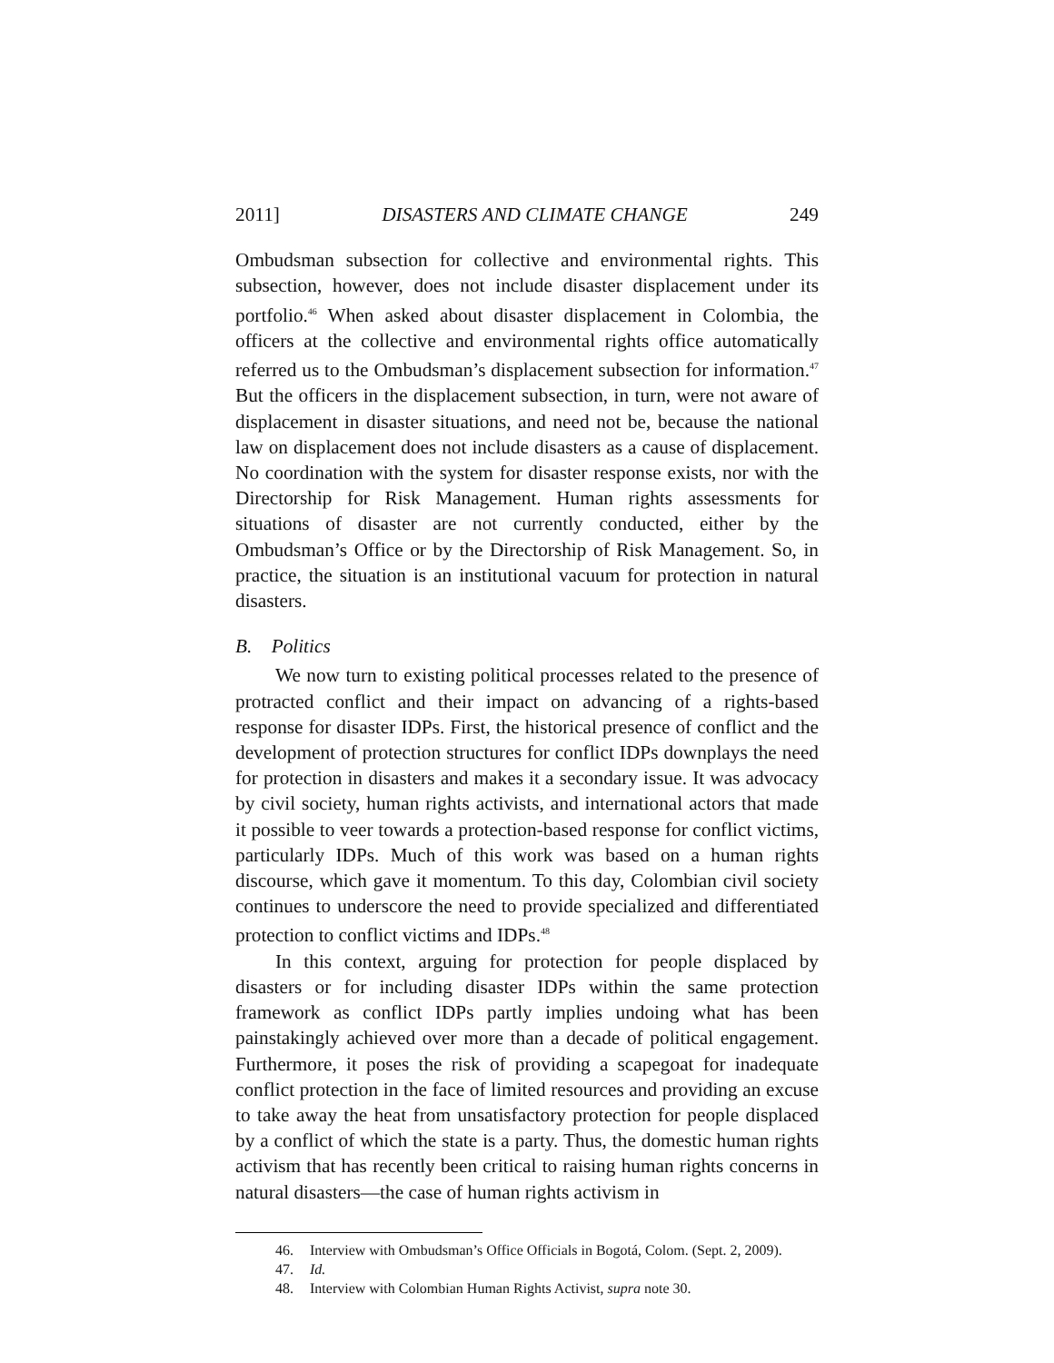2011] DISASTERS AND CLIMATE CHANGE 249
Ombudsman subsection for collective and environmental rights. This subsection, however, does not include disaster displacement under its portfolio.<sup>46</sup> When asked about disaster displacement in Colombia, the officers at the collective and environmental rights office automatically referred us to the Ombudsman’s displacement subsection for information.<sup>47</sup> But the officers in the displacement subsection, in turn, were not aware of displacement in disaster situations, and need not be, because the national law on displacement does not include disasters as a cause of displacement. No coordination with the system for disaster response exists, nor with the Directorship for Risk Management. Human rights assessments for situations of disaster are not currently conducted, either by the Ombudsman’s Office or by the Directorship of Risk Management. So, in practice, the situation is an institutional vacuum for protection in natural disasters.
B. Politics
We now turn to existing political processes related to the presence of protracted conflict and their impact on advancing of a rights-based response for disaster IDPs. First, the historical presence of conflict and the development of protection structures for conflict IDPs downplays the need for protection in disasters and makes it a secondary issue. It was advocacy by civil society, human rights activists, and international actors that made it possible to veer towards a protection-based response for conflict victims, particularly IDPs. Much of this work was based on a human rights discourse, which gave it momentum. To this day, Colombian civil society continues to underscore the need to provide specialized and differentiated protection to conflict victims and IDPs.<sup>48</sup>
In this context, arguing for protection for people displaced by disasters or for including disaster IDPs within the same protection framework as conflict IDPs partly implies undoing what has been painstakingly achieved over more than a decade of political engagement. Furthermore, it poses the risk of providing a scapegoat for inadequate conflict protection in the face of limited resources and providing an excuse to take away the heat from unsatisfactory protection for people displaced by a conflict of which the state is a party. Thus, the domestic human rights activism that has recently been critical to raising human rights concerns in natural disasters—the case of human rights activism in
46. Interview with Ombudsman’s Office Officials in Bogotá, Colom. (Sept. 2, 2009).
47. Id.
48. Interview with Colombian Human Rights Activist, supra note 30.